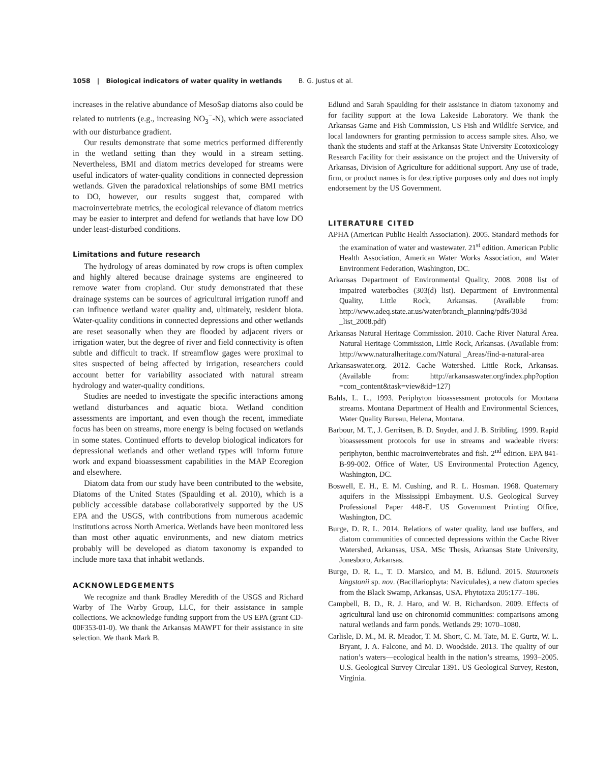1058 | Biological indicators of water quality in wetlands B. G. Justus et al.
increases in the relative abundance of MesoSap diatoms also could be related to nutrients (e.g., increasing NO<sub>3</sub><sup>−</sup>-N), which were associated with our disturbance gradient.
Our results demonstrate that some metrics performed differently in the wetland setting than they would in a stream setting. Nevertheless, BMI and diatom metrics developed for streams were useful indicators of water-quality conditions in connected depression wetlands. Given the paradoxical relationships of some BMI metrics to DO, however, our results suggest that, compared with macroinvertebrate metrics, the ecological relevance of diatom metrics may be easier to interpret and defend for wetlands that have low DO under least-disturbed conditions.
Limitations and future research
The hydrology of areas dominated by row crops is often complex and highly altered because drainage systems are engineered to remove water from cropland. Our study demonstrated that these drainage systems can be sources of agricultural irrigation runoff and can influence wetland water quality and, ultimately, resident biota. Water-quality conditions in connected depressions and other wetlands are reset seasonally when they are flooded by adjacent rivers or irrigation water, but the degree of river and field connectivity is often subtle and difficult to track. If streamflow gages were proximal to sites suspected of being affected by irrigation, researchers could account better for variability associated with natural stream hydrology and water-quality conditions.
Studies are needed to investigate the specific interactions among wetland disturbances and aquatic biota. Wetland condition assessments are important, and even though the recent, immediate focus has been on streams, more energy is being focused on wetlands in some states. Continued efforts to develop biological indicators for depressional wetlands and other wetland types will inform future work and expand bioassessment capabilities in the MAP Ecoregion and elsewhere.
Diatom data from our study have been contributed to the website, Diatoms of the United States (Spaulding et al. 2010), which is a publicly accessible database collaboratively supported by the US EPA and the USGS, with contributions from numerous academic institutions across North America. Wetlands have been monitored less than most other aquatic environments, and new diatom metrics probably will be developed as diatom taxonomy is expanded to include more taxa that inhabit wetlands.
ACKNOWLEDGEMENTS
We recognize and thank Bradley Meredith of the USGS and Richard Warby of The Warby Group, LLC, for their assistance in sample collections. We acknowledge funding support from the US EPA (grant CD-00F353-01-0). We thank the Arkansas MAWPT for their assistance in site selection. We thank Mark B.
Edlund and Sarah Spaulding for their assistance in diatom taxonomy and for facility support at the Iowa Lakeside Laboratory. We thank the Arkansas Game and Fish Commission, US Fish and Wildlife Service, and local landowners for granting permission to access sample sites. Also, we thank the students and staff at the Arkansas State University Ecotoxicology Research Facility for their assistance on the project and the University of Arkansas, Division of Agriculture for additional support. Any use of trade, firm, or product names is for descriptive purposes only and does not imply endorsement by the US Government.
LITERATURE CITED
APHA (American Public Health Association). 2005. Standard methods for the examination of water and wastewater. 21<sup>st</sup> edition. American Public Health Association, American Water Works Association, and Water Environment Federation, Washington, DC.
Arkansas Department of Environmental Quality. 2008. 2008 list of impaired waterbodies (303(d) list). Department of Environmental Quality, Little Rock, Arkansas. (Available from: http://www.adeq.state.ar.us/water/branch_planning/pdfs/303d _list_2008.pdf)
Arkansas Natural Heritage Commission. 2010. Cache River Natural Area. Natural Heritage Commission, Little Rock, Arkansas. (Available from: http://www.naturalheritage.com/Natural _Areas/find-a-natural-area
Arkansaswater.org. 2012. Cache Watershed. Little Rock, Arkansas. (Available from: http://arkansaswater.org/index.php?option =com_content&task=view&id=127)
Bahls, L. L., 1993. Periphyton bioassessment protocols for Montana streams. Montana Department of Health and Environmental Sciences, Water Quality Bureau, Helena, Montana.
Barbour, M. T., J. Gerritsen, B. D. Snyder, and J. B. Stribling. 1999. Rapid bioassessment protocols for use in streams and wadeable rivers: periphyton, benthic macroinvertebrates and fish. 2<sup>nd</sup> edition. EPA 841-B-99-002. Office of Water, US Environmental Protection Agency, Washington, DC.
Boswell, E. H., E. M. Cushing, and R. L. Hosman. 1968. Quaternary aquifers in the Mississippi Embayment. U.S. Geological Survey Professional Paper 448-E. US Government Printing Office, Washington, DC.
Burge, D. R. L. 2014. Relations of water quality, land use buffers, and diatom communities of connected depressions within the Cache River Watershed, Arkansas, USA. MSc Thesis, Arkansas State University, Jonesboro, Arkansas.
Burge, D. R. L., T. D. Marsico, and M. B. Edlund. 2015. Stauroneis kingstonii sp. nov. (Bacillariophyta: Naviculales), a new diatom species from the Black Swamp, Arkansas, USA. Phytotaxa 205:177–186.
Campbell, B. D., R. J. Haro, and W. B. Richardson. 2009. Effects of agricultural land use on chironomid communities: comparisons among natural wetlands and farm ponds. Wetlands 29: 1070–1080.
Carlisle, D. M., M. R. Meador, T. M. Short, C. M. Tate, M. E. Gurtz, W. L. Bryant, J. A. Falcone, and M. D. Woodside. 2013. The quality of our nation’s waters—ecological health in the nation’s streams, 1993–2005. U.S. Geological Survey Circular 1391. US Geological Survey, Reston, Virginia.